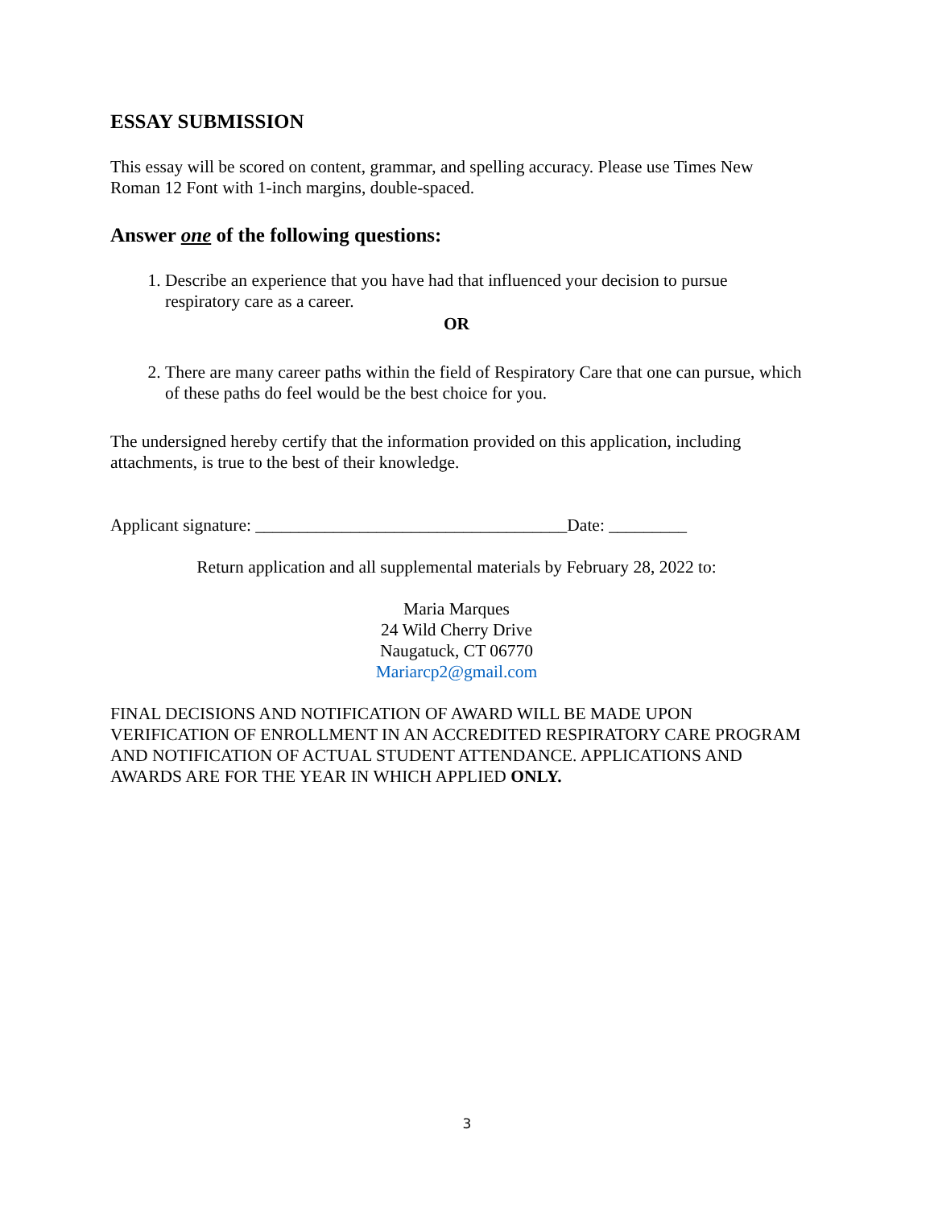ESSAY SUBMISSION
This essay will be scored on content, grammar, and spelling accuracy. Please use Times New Roman 12 Font with 1-inch margins, double-spaced.
Answer one of the following questions:
1. Describe an experience that you have had that influenced your decision to pursue respiratory care as a career.
OR
2. There are many career paths within the field of Respiratory Care that one can pursue, which of these paths do feel would be the best choice for you.
The undersigned hereby certify that the information provided on this application, including attachments, is true to the best of their knowledge.
Applicant signature: ____________________________________Date: _________
Return application and all supplemental materials by February 28, 2022 to:
Maria Marques
24 Wild Cherry Drive
Naugatuck, CT 06770
Mariarcp2@gmail.com
FINAL DECISIONS AND NOTIFICATION OF AWARD WILL BE MADE UPON VERIFICATION OF ENROLLMENT IN AN ACCREDITED RESPIRATORY CARE PROGRAM AND NOTIFICATION OF ACTUAL STUDENT ATTENDANCE. APPLICATIONS AND AWARDS ARE FOR THE YEAR IN WHICH APPLIED ONLY.
3